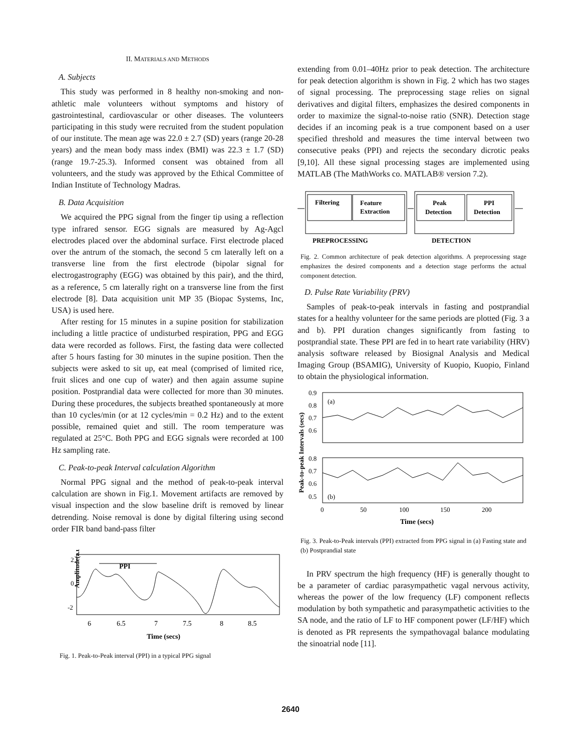II. MATERIALS AND METHODS
A. Subjects
This study was performed in 8 healthy non-smoking and non-athletic male volunteers without symptoms and history of gastrointestinal, cardiovascular or other diseases. The volunteers participating in this study were recruited from the student population of our institute. The mean age was 22.0 ± 2.7 (SD) years (range 20-28 years) and the mean body mass index (BMI) was 22.3 ± 1.7 (SD) (range 19.7-25.3). Informed consent was obtained from all volunteers, and the study was approved by the Ethical Committee of Indian Institute of Technology Madras.
B. Data Acquisition
We acquired the PPG signal from the finger tip using a reflection type infrared sensor. EGG signals are measured by Ag-Agcl electrodes placed over the abdominal surface. First electrode placed over the antrum of the stomach, the second 5 cm laterally left on a transverse line from the first electrode (bipolar signal for electrogastrography (EGG) was obtained by this pair), and the third, as a reference, 5 cm laterally right on a transverse line from the first electrode [8]. Data acquisition unit MP 35 (Biopac Systems, Inc, USA) is used here.
After resting for 15 minutes in a supine position for stabilization including a little practice of undisturbed respiration, PPG and EGG data were recorded as follows. First, the fasting data were collected after 5 hours fasting for 30 minutes in the supine position. Then the subjects were asked to sit up, eat meal (comprised of limited rice, fruit slices and one cup of water) and then again assume supine position. Postprandial data were collected for more than 30 minutes. During these procedures, the subjects breathed spontaneously at more than 10 cycles/min (or at 12 cycles/min = 0.2 Hz) and to the extent possible, remained quiet and still. The room temperature was regulated at 25°C. Both PPG and EGG signals were recorded at 100 Hz sampling rate.
C. Peak-to-peak Interval calculation Algorithm
Normal PPG signal and the method of peak-to-peak interval calculation are shown in Fig.1. Movement artifacts are removed by visual inspection and the slow baseline drift is removed by linear detrending. Noise removal is done by digital filtering using second order FIR band band-pass filter
PPI
Amplitude(a.u)
2
0
-2
6
6.5
7
7.5
8
8.5
Time (secs)
Fig. 1. Peak-to-Peak interval (PPI) in a typical PPG signal
extending from 0.01–40Hz prior to peak detection. The architecture for peak detection algorithm is shown in Fig. 2 which has two stages of signal processing. The preprocessing stage relies on signal derivatives and digital filters, emphasizes the desired components in order to maximize the signal-to-noise ratio (SNR). Detection stage decides if an incoming peak is a true component based on a user specified threshold and measures the time interval between two consecutive peaks (PPI) and rejects the secondary dicrotic peaks [9,10]. All these signal processing stages are implemented using MATLAB (The MathWorks co. MATLAB® version 7.2).
Filtering
Feature
Extraction
Peak
Detection
PPI
Detection
PREPROCESSING
DETECTION
Fig. 2. Common architecture of peak detection algorithms. A preprocessing stage emphasizes the desired components and a detection stage performs the actual component detection.
D. Pulse Rate Variability (PRV)
Samples of peak-to-peak intervals in fasting and postprandial states for a healthy volunteer for the same periods are plotted (Fig. 3 a and b). PPI duration changes significantly from fasting to postprandial state. These PPI are fed in to heart rate variability (HRV) analysis software released by Biosignal Analysis and Medical Imaging Group (BSAMIG), University of Kuopio, Kuopio, Finland to obtain the physiological information.
(a)
(b)
0.9
0.8
0.7
0.6
0.8
0.7
0.6
0.5
0
50
100
150
200
Time (secs)
Peak-to-peak Intervals (secs)
Fig. 3. Peak-to-Peak intervals (PPI) extracted from PPG signal in (a) Fasting state and (b) Postprandial state
In PRV spectrum the high frequency (HF) is generally thought to be a parameter of cardiac parasympathetic vagal nervous activity, whereas the power of the low frequency (LF) component reflects modulation by both sympathetic and parasympathetic activities to the SA node, and the ratio of LF to HF component power (LF/HF) which is denoted as PR represents the sympathovagal balance modulating the sinoatrial node [11].
2640